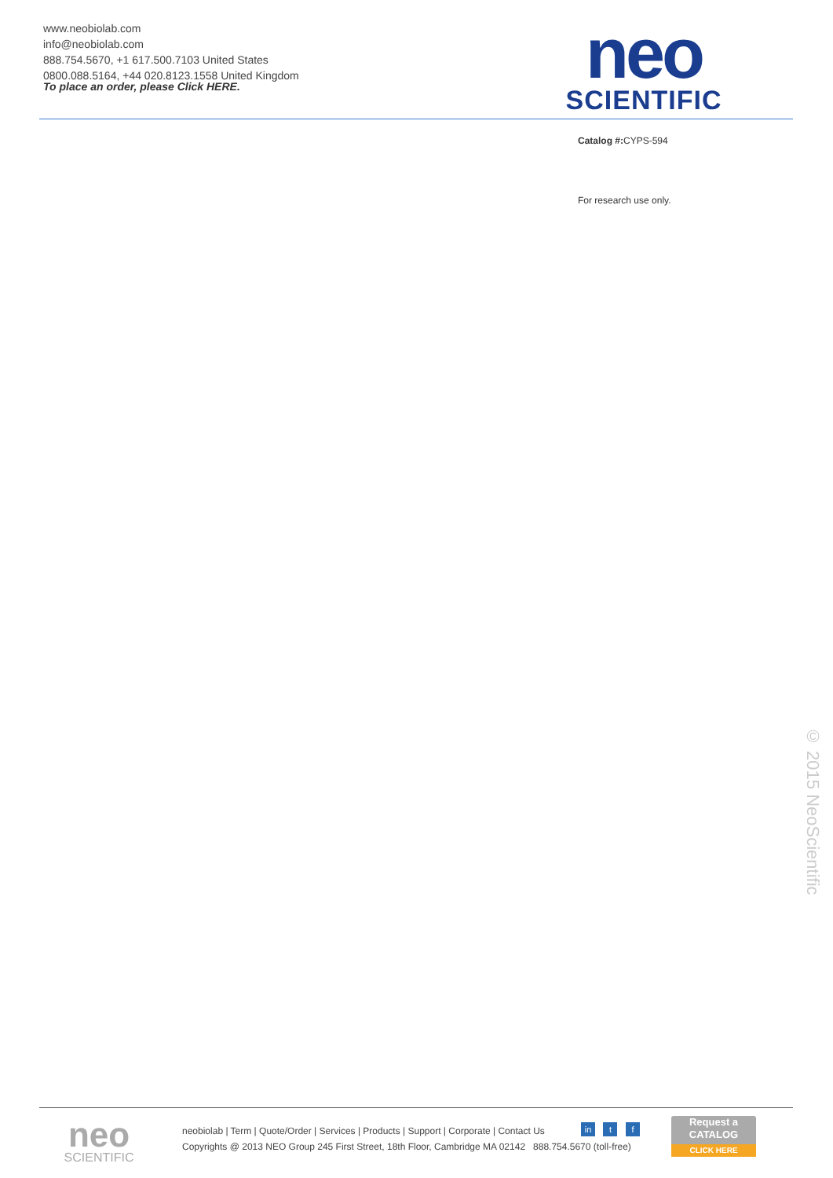www.neobiolab.com
info@neobiolab.com
888.754.5670, +1 617.500.7103 United States
0800.088.5164, +44 020.8123.1558 United Kingdom
To place an order, please Click HERE.
neo
SCIENTIFIC
Catalog #: CYPS-594
For research use only.
© 2015 NeoScientific
neo
SCIENTIFIC
neobiolab | Term | Quote/Order | Services | Products | Support | Corporate | Contact Us
Copyrights @ 2013 NEO Group 245 First Street, 18th Floor, Cambridge MA 02142 888.754.5670 (toll-free)
in t f
Request a
CATALOG
CLICK HERE